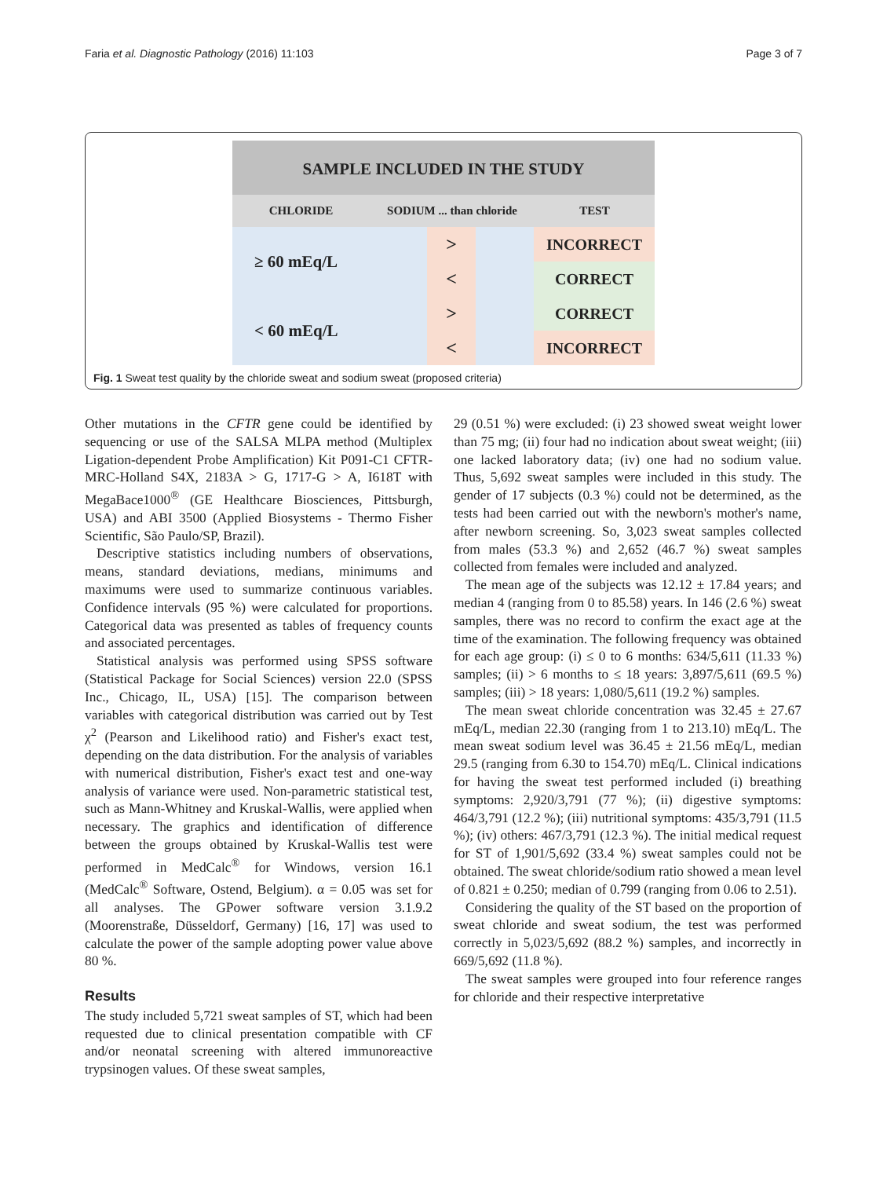Faria et al. Diagnostic Pathology (2016) 11:103 Page 3 of 7
SAMPLE INCLUDED IN THE STUDY
CHLORIDE SODIUM ... than chloride TEST
≥ 60 mEq/L
>
INCORRECT
<
CORRECT
< 60 mEq/L
>
CORRECT
<
INCORRECT
Fig. 1 Sweat test quality by the chloride sweat and sodium sweat (proposed criteria)
Other mutations in the CFTR gene could be identified by sequencing or use of the SALSA MLPA method (Multiplex Ligation-dependent Probe Amplification) Kit P091-C1 CFTR-MRC-Holland S4X, 2183A > G, 1717-G > A, I618T with MegaBace1000<sup>®</sup> (GE Healthcare Biosciences, Pittsburgh, USA) and ABI 3500 (Applied Biosystems - Thermo Fisher Scientific, São Paulo/SP, Brazil).
Descriptive statistics including numbers of observations, means, standard deviations, medians, minimums and maximums were used to summarize continuous variables. Confidence intervals (95 %) were calculated for proportions. Categorical data was presented as tables of frequency counts and associated percentages.
Statistical analysis was performed using SPSS software (Statistical Package for Social Sciences) version 22.0 (SPSS Inc., Chicago, IL, USA) [15]. The comparison between variables with categorical distribution was carried out by Test χ<sup>2</sup> (Pearson and Likelihood ratio) and Fisher's exact test, depending on the data distribution. For the analysis of variables with numerical distribution, Fisher's exact test and one-way analysis of variance were used. Non-parametric statistical test, such as Mann-Whitney and Kruskal-Wallis, were applied when necessary. The graphics and identification of difference between the groups obtained by Kruskal-Wallis test were performed in MedCalc<sup>®</sup> for Windows, version 16.1 (MedCalc<sup>®</sup> Software, Ostend, Belgium). α = 0.05 was set for all analyses. The GPower software version 3.1.9.2 (Moorenstraße, Düsseldorf, Germany) [16, 17] was used to calculate the power of the sample adopting power value above 80 %.
Results
The study included 5,721 sweat samples of ST, which had been requested due to clinical presentation compatible with CF and/or neonatal screening with altered immunoreactive trypsinogen values. Of these sweat samples,
29 (0.51 %) were excluded: (i) 23 showed sweat weight lower than 75 mg; (ii) four had no indication about sweat weight; (iii) one lacked laboratory data; (iv) one had no sodium value. Thus, 5,692 sweat samples were included in this study. The gender of 17 subjects (0.3 %) could not be determined, as the tests had been carried out with the newborn's mother's name, after newborn screening. So, 3,023 sweat samples collected from males (53.3 %) and 2,652 (46.7 %) sweat samples collected from females were included and analyzed.
The mean age of the subjects was 12.12 ± 17.84 years; and median 4 (ranging from 0 to 85.58) years. In 146 (2.6 %) sweat samples, there was no record to confirm the exact age at the time of the examination. The following frequency was obtained for each age group: (i) ≤ 0 to 6 months: 634/5,611 (11.33 %) samples; (ii) > 6 months to ≤ 18 years: 3,897/5,611 (69.5 %) samples; (iii) > 18 years: 1,080/5,611 (19.2 %) samples.
The mean sweat chloride concentration was 32.45 ± 27.67 mEq/L, median 22.30 (ranging from 1 to 213.10) mEq/L. The mean sweat sodium level was 36.45 ± 21.56 mEq/L, median 29.5 (ranging from 6.30 to 154.70) mEq/L. Clinical indications for having the sweat test performed included (i) breathing symptoms: 2,920/3,791 (77 %); (ii) digestive symptoms: 464/3,791 (12.2 %); (iii) nutritional symptoms: 435/3,791 (11.5 %); (iv) others: 467/3,791 (12.3 %). The initial medical request for ST of 1,901/5,692 (33.4 %) sweat samples could not be obtained. The sweat chloride/sodium ratio showed a mean level of 0.821 ± 0.250; median of 0.799 (ranging from 0.06 to 2.51).
Considering the quality of the ST based on the proportion of sweat chloride and sweat sodium, the test was performed correctly in 5,023/5,692 (88.2 %) samples, and incorrectly in 669/5,692 (11.8 %).
The sweat samples were grouped into four reference ranges for chloride and their respective interpretative